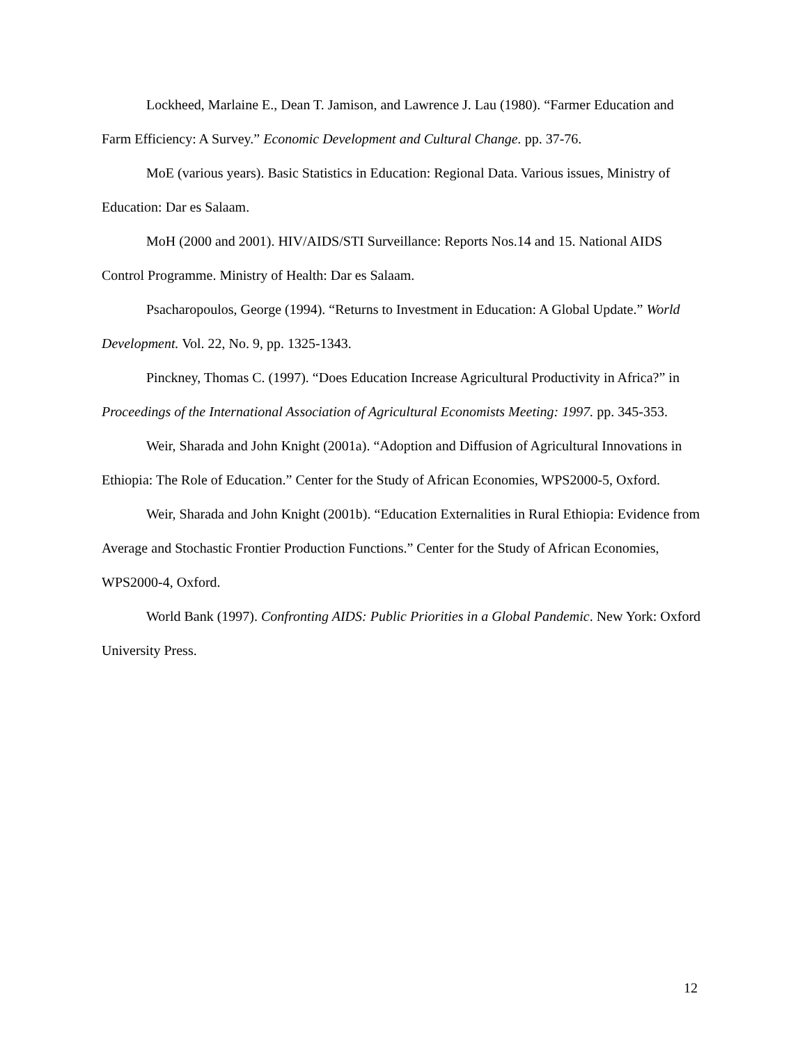Lockheed, Marlaine E., Dean T. Jamison, and Lawrence J. Lau (1980). “Farmer Education and Farm Efficiency: A Survey.” Economic Development and Cultural Change. pp. 37-76.
MoE (various years). Basic Statistics in Education: Regional Data. Various issues, Ministry of Education: Dar es Salaam.
MoH (2000 and 2001). HIV/AIDS/STI Surveillance: Reports Nos.14 and 15. National AIDS Control Programme. Ministry of Health: Dar es Salaam.
Psacharopoulos, George (1994). “Returns to Investment in Education: A Global Update.” World Development. Vol. 22, No. 9, pp. 1325-1343.
Pinckney, Thomas C. (1997). “Does Education Increase Agricultural Productivity in Africa?” in Proceedings of the International Association of Agricultural Economists Meeting: 1997. pp. 345-353.
Weir, Sharada and John Knight (2001a). “Adoption and Diffusion of Agricultural Innovations in Ethiopia: The Role of Education.” Center for the Study of African Economies, WPS2000-5, Oxford.
Weir, Sharada and John Knight (2001b). “Education Externalities in Rural Ethiopia: Evidence from Average and Stochastic Frontier Production Functions.” Center for the Study of African Economies, WPS2000-4, Oxford.
World Bank (1997). Confronting AIDS: Public Priorities in a Global Pandemic. New York: Oxford University Press.
12